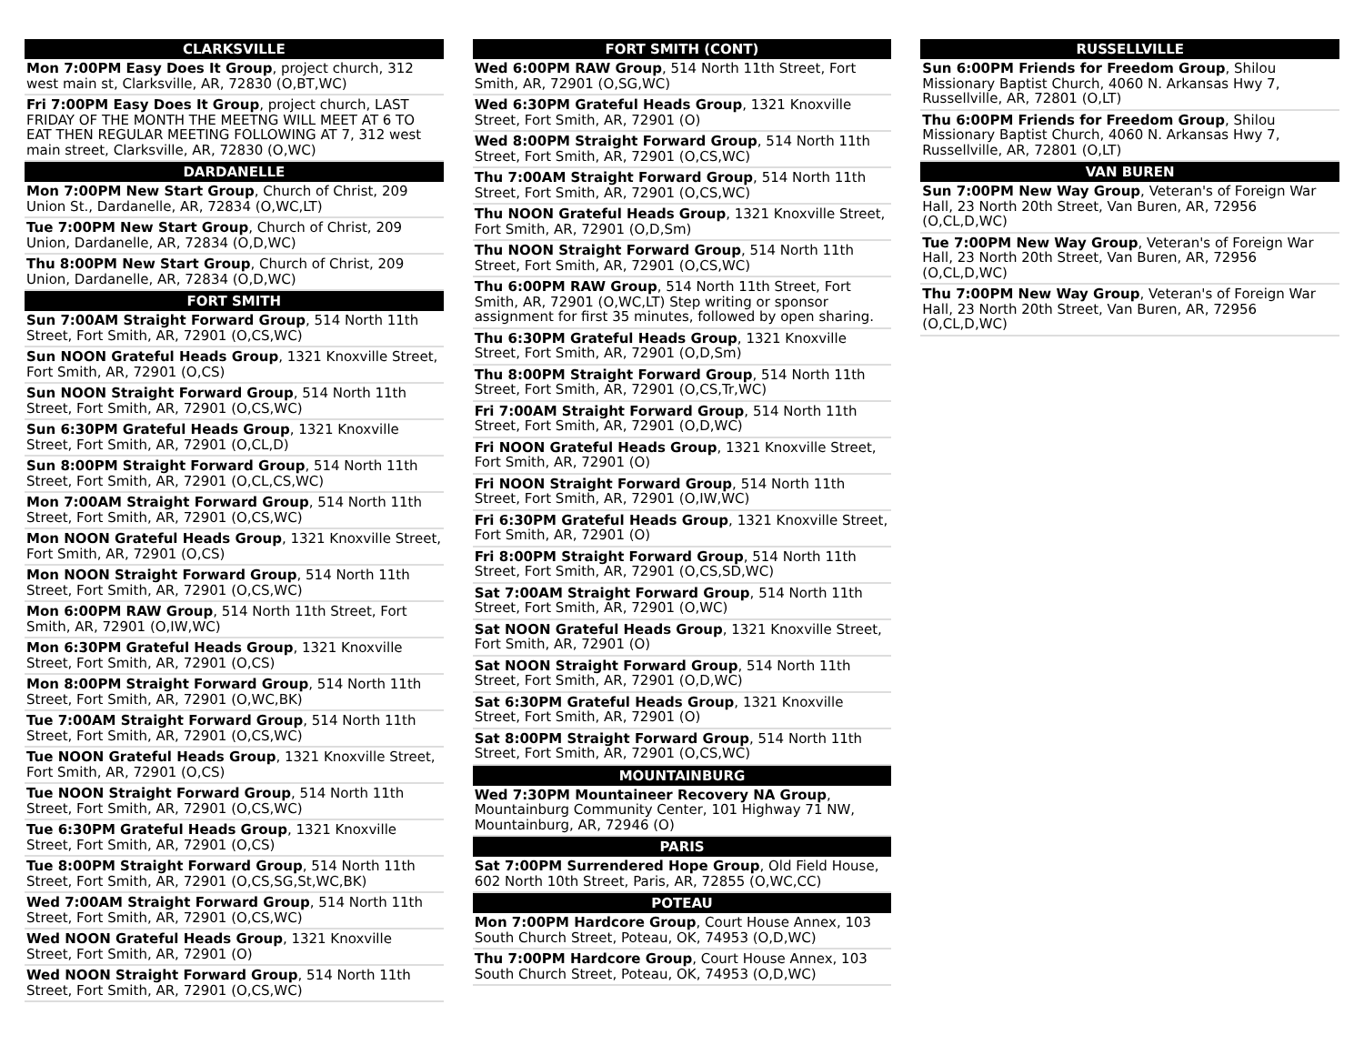CLARKSVILLE
Mon 7:00PM Easy Does It Group, project church, 312 west main st, Clarksville, AR, 72830 (O,BT,WC)
Fri 7:00PM Easy Does It Group, project church, LAST FRIDAY OF THE MONTH THE MEETNG WILL MEET AT 6 TO EAT THEN REGULAR MEETING FOLLOWING AT 7, 312 west main street, Clarksville, AR, 72830 (O,WC)
DARDANELLE
Mon 7:00PM New Start Group, Church of Christ, 209 Union St., Dardanelle, AR, 72834 (O,WC,LT)
Tue 7:00PM New Start Group, Church of Christ, 209 Union, Dardanelle, AR, 72834 (O,D,WC)
Thu 8:00PM New Start Group, Church of Christ, 209 Union, Dardanelle, AR, 72834 (O,D,WC)
FORT SMITH
Sun 7:00AM Straight Forward Group, 514 North 11th Street, Fort Smith, AR, 72901 (O,CS,WC)
Sun NOON Grateful Heads Group, 1321 Knoxville Street, Fort Smith, AR, 72901 (O,CS)
Sun NOON Straight Forward Group, 514 North 11th Street, Fort Smith, AR, 72901 (O,CS,WC)
Sun 6:30PM Grateful Heads Group, 1321 Knoxville Street, Fort Smith, AR, 72901 (O,CL,D)
Sun 8:00PM Straight Forward Group, 514 North 11th Street, Fort Smith, AR, 72901 (O,CL,CS,WC)
Mon 7:00AM Straight Forward Group, 514 North 11th Street, Fort Smith, AR, 72901 (O,CS,WC)
Mon NOON Grateful Heads Group, 1321 Knoxville Street, Fort Smith, AR, 72901 (O,CS)
Mon NOON Straight Forward Group, 514 North 11th Street, Fort Smith, AR, 72901 (O,CS,WC)
Mon 6:00PM RAW Group, 514 North 11th Street, Fort Smith, AR, 72901 (O,IW,WC)
Mon 6:30PM Grateful Heads Group, 1321 Knoxville Street, Fort Smith, AR, 72901 (O,CS)
Mon 8:00PM Straight Forward Group, 514 North 11th Street, Fort Smith, AR, 72901 (O,WC,BK)
Tue 7:00AM Straight Forward Group, 514 North 11th Street, Fort Smith, AR, 72901 (O,CS,WC)
Tue NOON Grateful Heads Group, 1321 Knoxville Street, Fort Smith, AR, 72901 (O,CS)
Tue NOON Straight Forward Group, 514 North 11th Street, Fort Smith, AR, 72901 (O,CS,WC)
Tue 6:30PM Grateful Heads Group, 1321 Knoxville Street, Fort Smith, AR, 72901 (O,CS)
Tue 8:00PM Straight Forward Group, 514 North 11th Street, Fort Smith, AR, 72901 (O,CS,SG,St,WC,BK)
Wed 7:00AM Straight Forward Group, 514 North 11th Street, Fort Smith, AR, 72901 (O,CS,WC)
Wed NOON Grateful Heads Group, 1321 Knoxville Street, Fort Smith, AR, 72901 (O)
Wed NOON Straight Forward Group, 514 North 11th Street, Fort Smith, AR, 72901 (O,CS,WC)
FORT SMITH (CONT)
Wed 6:00PM RAW Group, 514 North 11th Street, Fort Smith, AR, 72901 (O,SG,WC)
Wed 6:30PM Grateful Heads Group, 1321 Knoxville Street, Fort Smith, AR, 72901 (O)
Wed 8:00PM Straight Forward Group, 514 North 11th Street, Fort Smith, AR, 72901 (O,CS,WC)
Thu 7:00AM Straight Forward Group, 514 North 11th Street, Fort Smith, AR, 72901 (O,CS,WC)
Thu NOON Grateful Heads Group, 1321 Knoxville Street, Fort Smith, AR, 72901 (O,D,Sm)
Thu NOON Straight Forward Group, 514 North 11th Street, Fort Smith, AR, 72901 (O,CS,WC)
Thu 6:00PM RAW Group, 514 North 11th Street, Fort Smith, AR, 72901 (O,WC,LT) Step writing or sponsor assignment for first 35 minutes, followed by open sharing.
Thu 6:30PM Grateful Heads Group, 1321 Knoxville Street, Fort Smith, AR, 72901 (O,D,Sm)
Thu 8:00PM Straight Forward Group, 514 North 11th Street, Fort Smith, AR, 72901 (O,CS,Tr,WC)
Fri 7:00AM Straight Forward Group, 514 North 11th Street, Fort Smith, AR, 72901 (O,D,WC)
Fri NOON Grateful Heads Group, 1321 Knoxville Street, Fort Smith, AR, 72901 (O)
Fri NOON Straight Forward Group, 514 North 11th Street, Fort Smith, AR, 72901 (O,IW,WC)
Fri 6:30PM Grateful Heads Group, 1321 Knoxville Street, Fort Smith, AR, 72901 (O)
Fri 8:00PM Straight Forward Group, 514 North 11th Street, Fort Smith, AR, 72901 (O,CS,SD,WC)
Sat 7:00AM Straight Forward Group, 514 North 11th Street, Fort Smith, AR, 72901 (O,WC)
Sat NOON Grateful Heads Group, 1321 Knoxville Street, Fort Smith, AR, 72901 (O)
Sat NOON Straight Forward Group, 514 North 11th Street, Fort Smith, AR, 72901 (O,D,WC)
Sat 6:30PM Grateful Heads Group, 1321 Knoxville Street, Fort Smith, AR, 72901 (O)
Sat 8:00PM Straight Forward Group, 514 North 11th Street, Fort Smith, AR, 72901 (O,CS,WC)
MOUNTAINBURG
Wed 7:30PM Mountaineer Recovery NA Group, Mountainburg Community Center, 101 Highway 71 NW, Mountainburg, AR, 72946 (O)
PARIS
Sat 7:00PM Surrendered Hope Group, Old Field House, 602 North 10th Street, Paris, AR, 72855 (O,WC,CC)
POTEAU
Mon 7:00PM Hardcore Group, Court House Annex, 103 South Church Street, Poteau, OK, 74953 (O,D,WC)
Thu 7:00PM Hardcore Group, Court House Annex, 103 South Church Street, Poteau, OK, 74953 (O,D,WC)
RUSSELLVILLE
Sun 6:00PM Friends for Freedom Group, Shilou Missionary Baptist Church, 4060 N. Arkansas Hwy 7, Russellville, AR, 72801 (O,LT)
Thu 6:00PM Friends for Freedom Group, Shilou Missionary Baptist Church, 4060 N. Arkansas Hwy 7, Russellville, AR, 72801 (O,LT)
VAN BUREN
Sun 7:00PM New Way Group, Veteran's of Foreign War Hall, 23 North 20th Street, Van Buren, AR, 72956 (O,CL,D,WC)
Tue 7:00PM New Way Group, Veteran's of Foreign War Hall, 23 North 20th Street, Van Buren, AR, 72956 (O,CL,D,WC)
Thu 7:00PM New Way Group, Veteran's of Foreign War Hall, 23 North 20th Street, Van Buren, AR, 72956 (O,CL,D,WC)